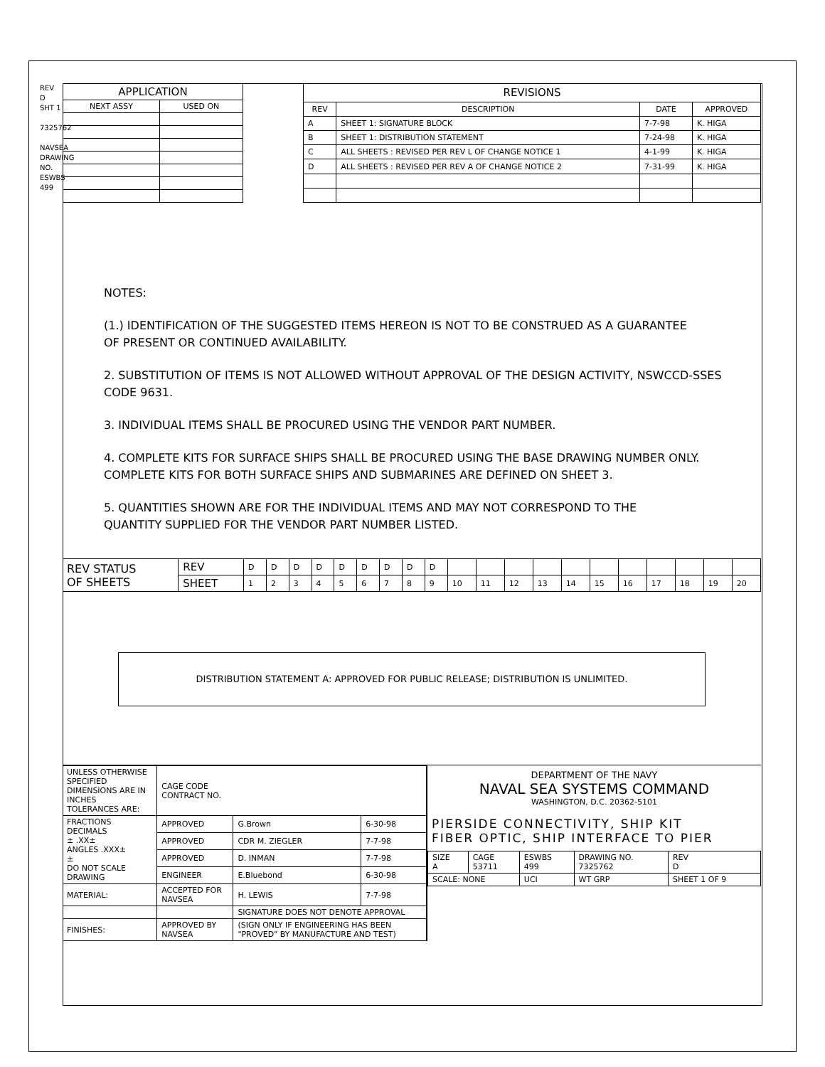REV D
SHT 1
7325762
NAVSEA DRAWING NO.
ESWBS 499
| APPLICATION | |
| --- | --- |
| NEXT ASSY | USED ON |
| REVISIONS | | | |
| --- | --- | --- | --- |
| REV | DESCRIPTION | DATE | APPROVED |
| A | SHEET 1: SIGNATURE BLOCK | 7-7-98 | K. HIGA |
| B | SHEET 1: DISTRIBUTION STATEMENT | 7-24-98 | K. HIGA |
| C | ALL SHEETS : REVISED PER REV L OF CHANGE NOTICE 1 | 4-1-99 | K. HIGA |
| D | ALL SHEETS : REVISED PER REV A OF CHANGE NOTICE 2 | 7-31-99 | K. HIGA |
NOTES:
(1.) IDENTIFICATION OF THE SUGGESTED ITEMS HEREON IS NOT TO BE CONSTRUED AS A GUARANTEE
OF PRESENT OR CONTINUED AVAILABILITY.
2. SUBSTITUTION OF ITEMS IS NOT ALLOWED WITHOUT APPROVAL OF THE DESIGN ACTIVITY, NSWCCD-SSES
CODE 9631.
3. INDIVIDUAL ITEMS SHALL BE PROCURED USING THE VENDOR PART NUMBER.
4. COMPLETE KITS FOR SURFACE SHIPS SHALL BE PROCURED USING THE BASE DRAWING NUMBER ONLY.
COMPLETE KITS FOR BOTH SURFACE SHIPS AND SUBMARINES ARE DEFINED ON SHEET 3.
5. QUANTITIES SHOWN ARE FOR THE INDIVIDUAL ITEMS AND MAY NOT CORRESPOND TO THE
QUANTITY SUPPLIED FOR THE VENDOR PART NUMBER LISTED.
| REV STATUS OF SHEETS | REV | D | D | D | D | D | D | D | D | D | | | | | | | | | | | |
| | SHEET | 1 | 2 | 3 | 4 | 5 | 6 | 7 | 8 | 9 | 10 | 11 | 12 | 13 | 14 | 15 | 16 | 17 | 18 | 19 | 20 |
DISTRIBUTION STATEMENT A: APPROVED FOR PUBLIC RELEASE; DISTRIBUTION IS UNLIMITED.
| UNLESS OTHERWISE SPECIFIED DIMENSIONS ARE IN INCHES TOLERANCES ARE: | CAGE CODE CONTRACT NO. | | |
| FRACTIONS DECIMALS ± .XX± ANGLES .XXX± ± DO NOT SCALE DRAWING | APPROVED | G.Brown | 6-30-98 |
| | APPROVED | CDR M. ZIEGLER | 7-7-98 |
| | APPROVED | D. INMAN | 7-7-98 |
| | ENGINEER | E.Bluebond | 6-30-98 |
| MATERIAL: | ACCEPTED FOR NAVSEA | H. LEWIS | 7-7-98 |
| | | SIGNATURE DOES NOT DENOTE APPROVAL | |
| FINISHES: | APPROVED BY NAVSEA | (SIGN ONLY IF ENGINEERING HAS BEEN "PROVED" BY MANUFACTURE AND TEST) | |
DEPARTMENT OF THE NAVY
NAVAL SEA SYSTEMS COMMAND
WASHINGTON, D.C. 20362-5101
PIERSIDE CONNECTIVITY, SHIP KIT
FIBER OPTIC, SHIP INTERFACE TO PIER
| SIZE A | CAGE 53711 | ESWBS 499 | DRAWING NO. 7325762 | REV D |
| SCALE: NONE | | UCI | WT GRP | SHEET 1 OF 9 |